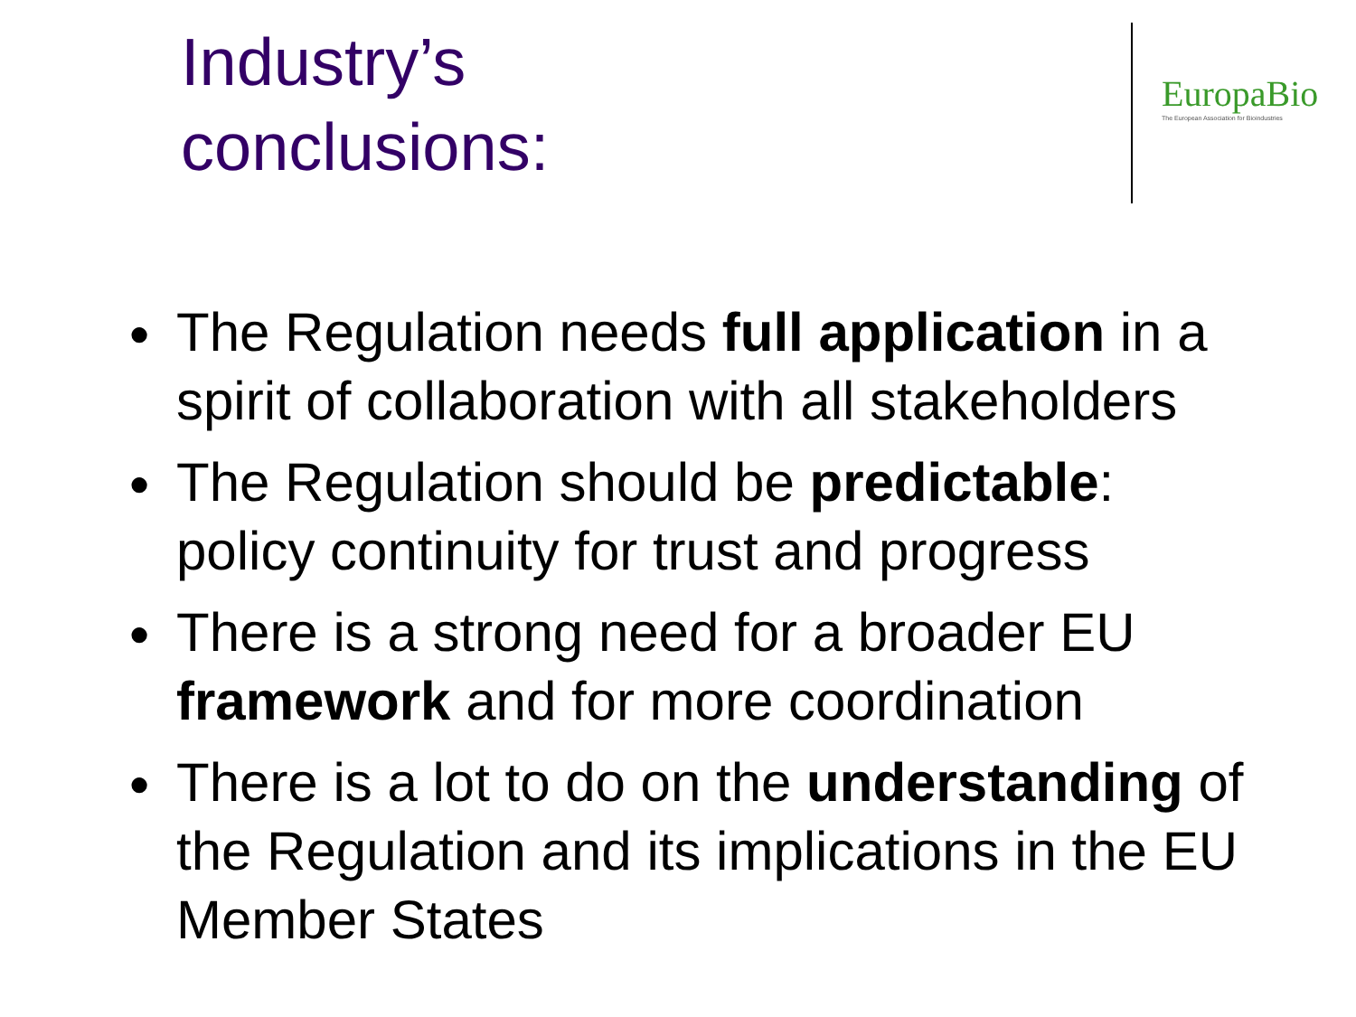Industry’s
conclusions:
EuropaBio
The European Association for Bioindustries
● The Regulation needs full application in a spirit of collaboration with all stakeholders
● The Regulation should be predictable: policy continuity for trust and progress
● There is a strong need for a broader EU framework and for more coordination
● There is a lot to do on the understanding of the Regulation and its implications in the EU Member States